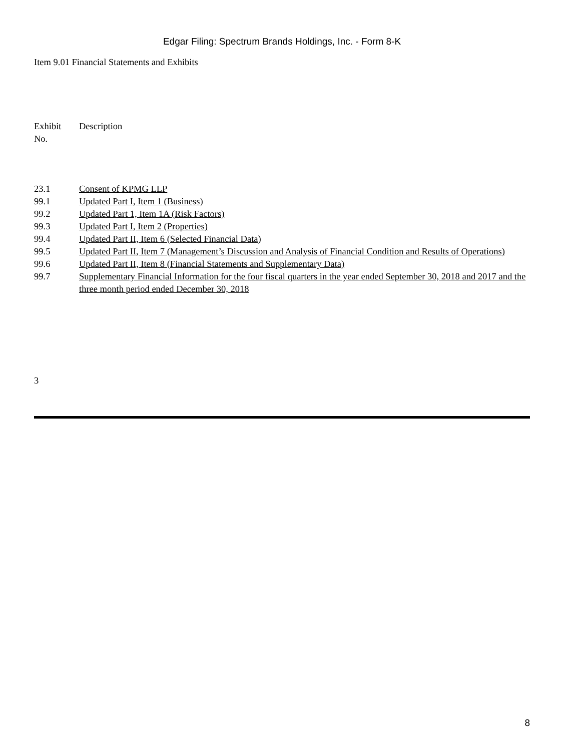Edgar Filing: Spectrum Brands Holdings, Inc. - Form 8-K
Item 9.01 Financial Statements and Exhibits
| Exhibit No. | Description |
| 23.1 | Consent of KPMG LLP |
| 99.1 | Updated Part I, Item 1 (Business) |
| 99.2 | Updated Part 1, Item 1A (Risk Factors) |
| 99.3 | Updated Part I, Item 2 (Properties) |
| 99.4 | Updated Part II, Item 6 (Selected Financial Data) |
| 99.5 | Updated Part II, Item 7 (Management’s Discussion and Analysis of Financial Condition and Results of Operations) |
| 99.6 | Updated Part II, Item 8 (Financial Statements and Supplementary Data) |
| 99.7 | Supplementary Financial Information for the four fiscal quarters in the year ended September 30, 2018 and 2017 and the three month period ended December 30, 2018 |
3
8